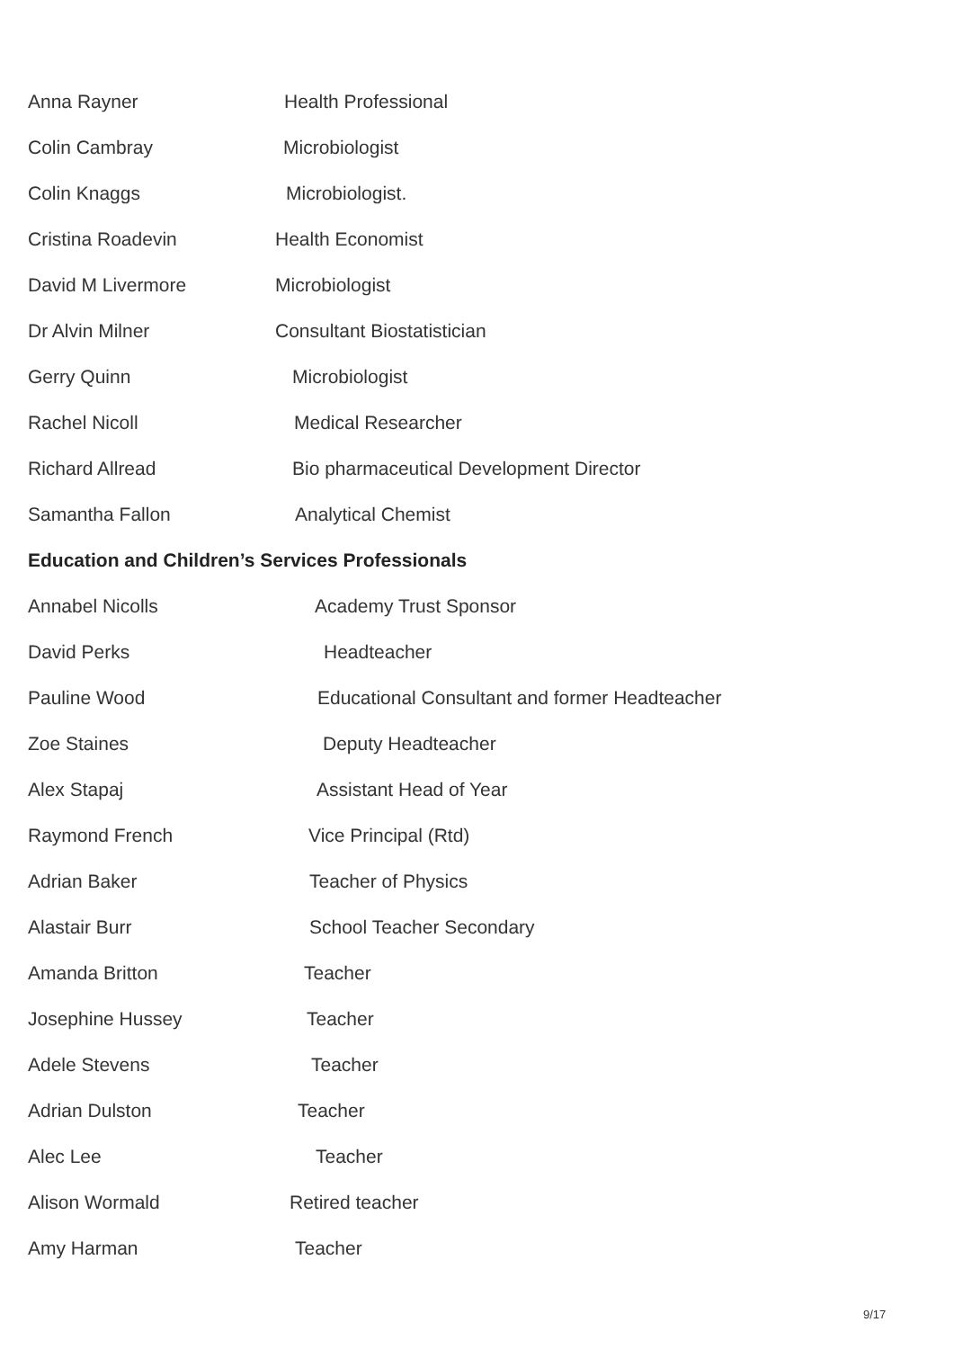Anna Rayner Health Professional
Colin Cambray Microbiologist
Colin Knaggs Microbiologist.
Cristina Roadevin Health Economist
David M Livermore Microbiologist
Dr Alvin Milner Consultant Biostatistician
Gerry Quinn Microbiologist
Rachel Nicoll Medical Researcher
Richard Allread Bio pharmaceutical Development Director
Samantha Fallon Analytical Chemist
Education and Children’s Services Professionals
Annabel Nicolls Academy Trust Sponsor
David Perks Headteacher
Pauline Wood Educational Consultant and former Headteacher
Zoe Staines Deputy Headteacher
Alex Stapaj Assistant Head of Year
Raymond French Vice Principal (Rtd)
Adrian Baker Teacher of Physics
Alastair Burr School Teacher Secondary
Amanda Britton Teacher
Josephine Hussey Teacher
Adele Stevens Teacher
Adrian Dulston Teacher
Alec Lee Teacher
Alison Wormald Retired teacher
Amy Harman Teacher
9/17